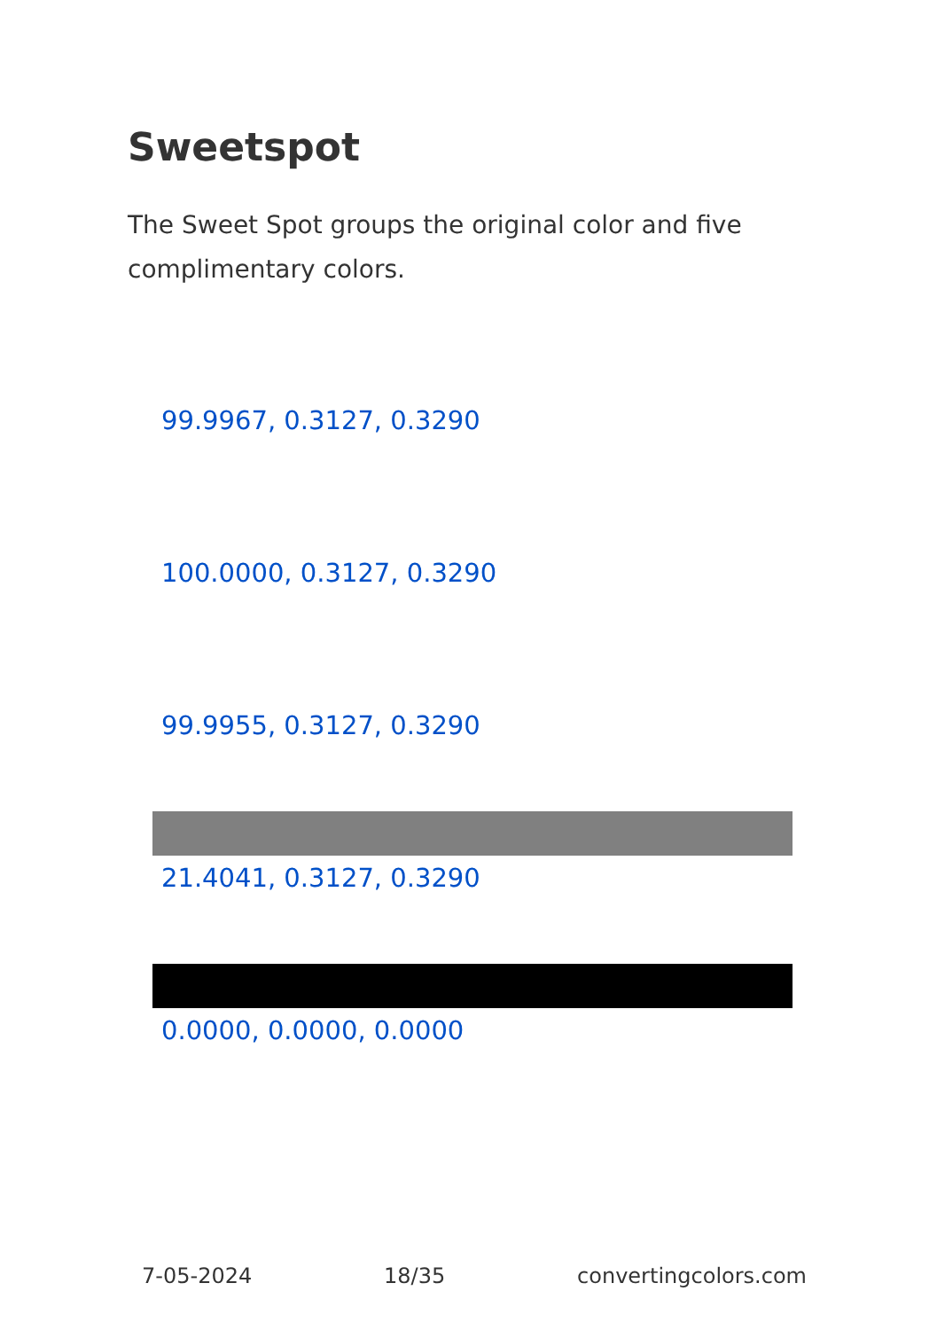Sweetspot
The Sweet Spot groups the original color and five complimentary colors.
99.9967, 0.3127, 0.3290
100.0000, 0.3127, 0.3290
99.9955, 0.3127, 0.3290
21.4041, 0.3127, 0.3290
0.0000, 0.0000, 0.0000
7-05-2024 18/35 convertingcolors.com